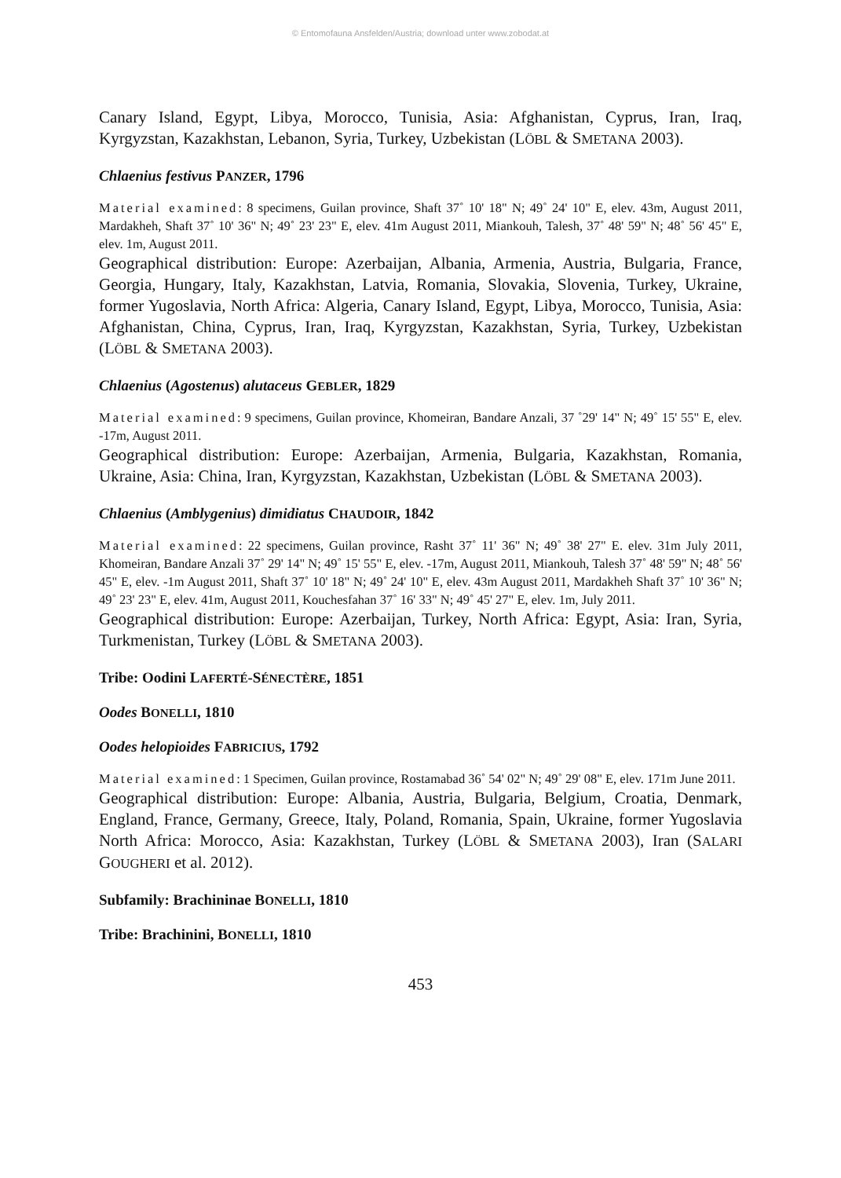© Entomofauna Ansfelden/Austria; download unter www.zobodat.at
Canary Island, Egypt, Libya, Morocco, Tunisia, Asia: Afghanistan, Cyprus, Iran, Iraq, Kyrgyzstan, Kazakhstan, Lebanon, Syria, Turkey, Uzbekistan (LÖBL & SMETANA 2003).
Chlaenius festivus PANZER, 1796
Material examined: 8 specimens, Guilan province, Shaft 37˚ 10' 18" N; 49˚ 24' 10" E, elev. 43m, August 2011, Mardakheh, Shaft 37˚ 10' 36" N; 49˚ 23' 23" E, elev. 41m August 2011, Miankouh, Talesh, 37˚ 48' 59" N; 48˚ 56' 45" E, elev. 1m, August 2011.
Geographical distribution: Europe: Azerbaijan, Albania, Armenia, Austria, Bulgaria, France, Georgia, Hungary, Italy, Kazakhstan, Latvia, Romania, Slovakia, Slovenia, Turkey, Ukraine, former Yugoslavia, North Africa: Algeria, Canary Island, Egypt, Libya, Morocco, Tunisia, Asia: Afghanistan, China, Cyprus, Iran, Iraq, Kyrgyzstan, Kazakhstan, Syria, Turkey, Uzbekistan (LÖBL & SMETANA 2003).
Chlaenius (Agostenus) alutaceus GEBLER, 1829
Material examined: 9 specimens, Guilan province, Khomeiran, Bandare Anzali, 37 ˚29' 14" N; 49˚ 15' 55" E, elev. -17m, August 2011.
Geographical distribution: Europe: Azerbaijan, Armenia, Bulgaria, Kazakhstan, Romania, Ukraine, Asia: China, Iran, Kyrgyzstan, Kazakhstan, Uzbekistan (LÖBL & SMETANA 2003).
Chlaenius (Amblygenius) dimidiatus CHAUDOIR, 1842
Material examined: 22 specimens, Guilan province, Rasht 37˚ 11' 36" N; 49˚ 38' 27" E. elev. 31m July 2011, Khomeiran, Bandare Anzali 37˚ 29' 14" N; 49˚ 15' 55" E, elev. -17m, August 2011, Miankouh, Talesh 37˚ 48' 59" N; 48˚ 56' 45" E, elev. -1m August 2011, Shaft 37˚ 10' 18" N; 49˚ 24' 10" E, elev. 43m August 2011, Mardakheh Shaft 37˚ 10' 36" N; 49˚ 23' 23" E, elev. 41m, August 2011, Kouchesfahan 37˚ 16' 33" N; 49˚ 45' 27" E, elev. 1m, July 2011.
Geographical distribution: Europe: Azerbaijan, Turkey, North Africa: Egypt, Asia: Iran, Syria, Turkmenistan, Turkey (LÖBL & SMETANA 2003).
Tribe: Oodini LAFERTÉ-SÉNECTÈRE, 1851
Oodes BONELLI, 1810
Oodes helopioides FABRICIUS, 1792
Material examined: 1 Specimen, Guilan province, Rostamabad 36˚ 54' 02" N; 49˚ 29' 08" E, elev. 171m June 2011.
Geographical distribution: Europe: Albania, Austria, Bulgaria, Belgium, Croatia, Denmark, England, France, Germany, Greece, Italy, Poland, Romania, Spain, Ukraine, former Yugoslavia North Africa: Morocco, Asia: Kazakhstan, Turkey (LÖBL & SMETANA 2003), Iran (SALARI GOUGHERI et al. 2012).
Subfamily: Brachininae BONELLI, 1810
Tribe: Brachinini, BONELLI, 1810
453